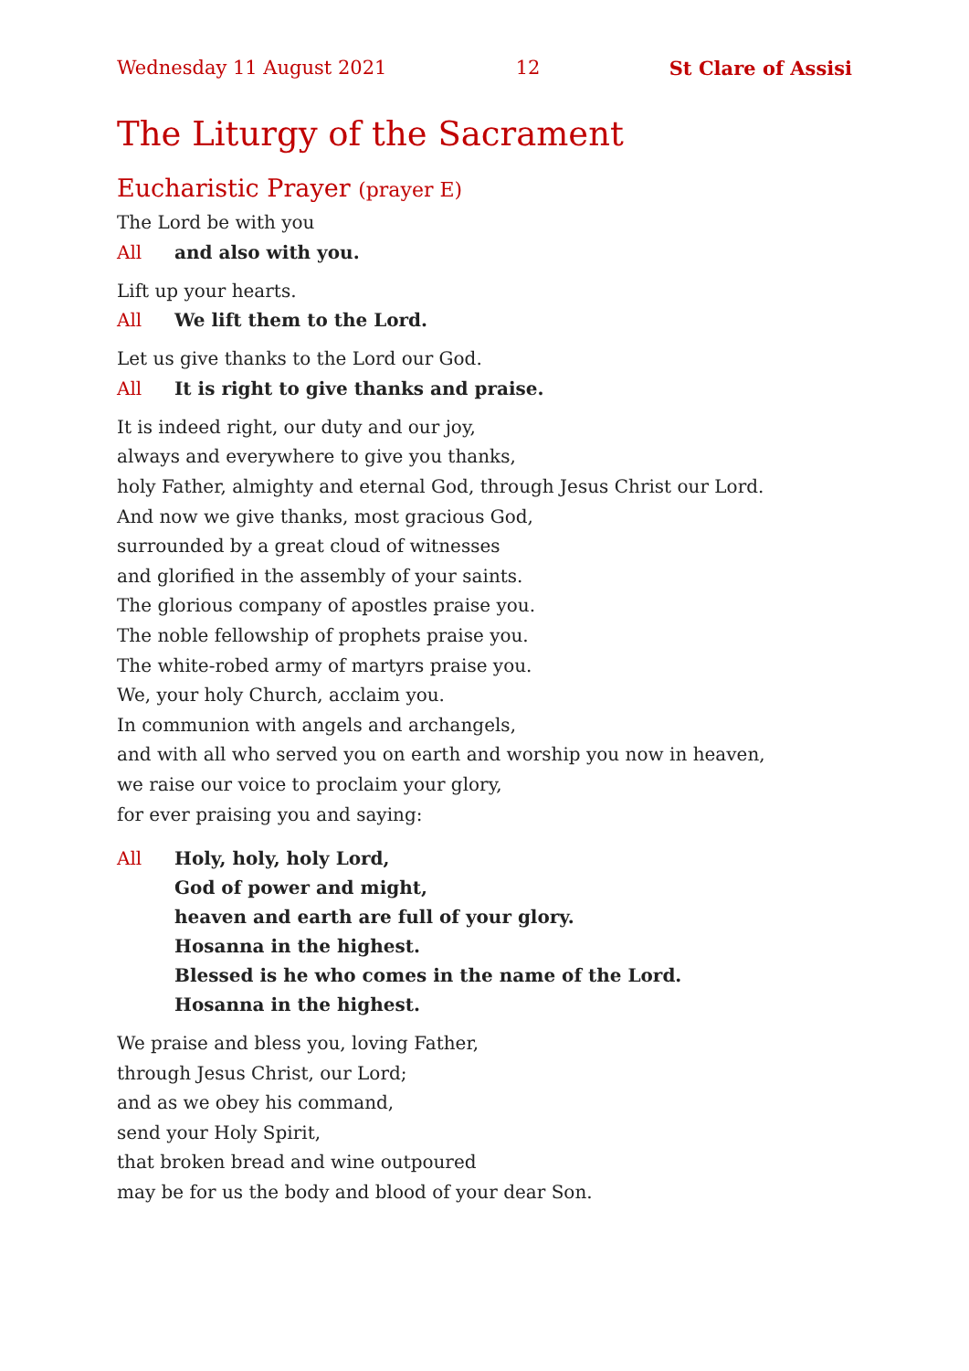Wednesday 11 August 2021 12 St Clare of Assisi
The Liturgy of the Sacrament
Eucharistic Prayer (prayer E)
The Lord be with you
All and also with you.
Lift up your hearts.
All We lift them to the Lord.
Let us give thanks to the Lord our God.
All It is right to give thanks and praise.
It is indeed right, our duty and our joy,
always and everywhere to give you thanks,
holy Father, almighty and eternal God, through Jesus Christ our Lord.
And now we give thanks, most gracious God,
surrounded by a great cloud of witnesses
and glorified in the assembly of your saints.
The glorious company of apostles praise you.
The noble fellowship of prophets praise you.
The white-robed army of martyrs praise you.
We, your holy Church, acclaim you.
In communion with angels and archangels,
and with all who served you on earth and worship you now in heaven,
we raise our voice to proclaim your glory,
for ever praising you and saying:
All Holy, holy, holy Lord,
God of power and might,
heaven and earth are full of your glory.
Hosanna in the highest.
Blessed is he who comes in the name of the Lord.
Hosanna in the highest.
We praise and bless you, loving Father,
through Jesus Christ, our Lord;
and as we obey his command,
send your Holy Spirit,
that broken bread and wine outpoured
may be for us the body and blood of your dear Son.